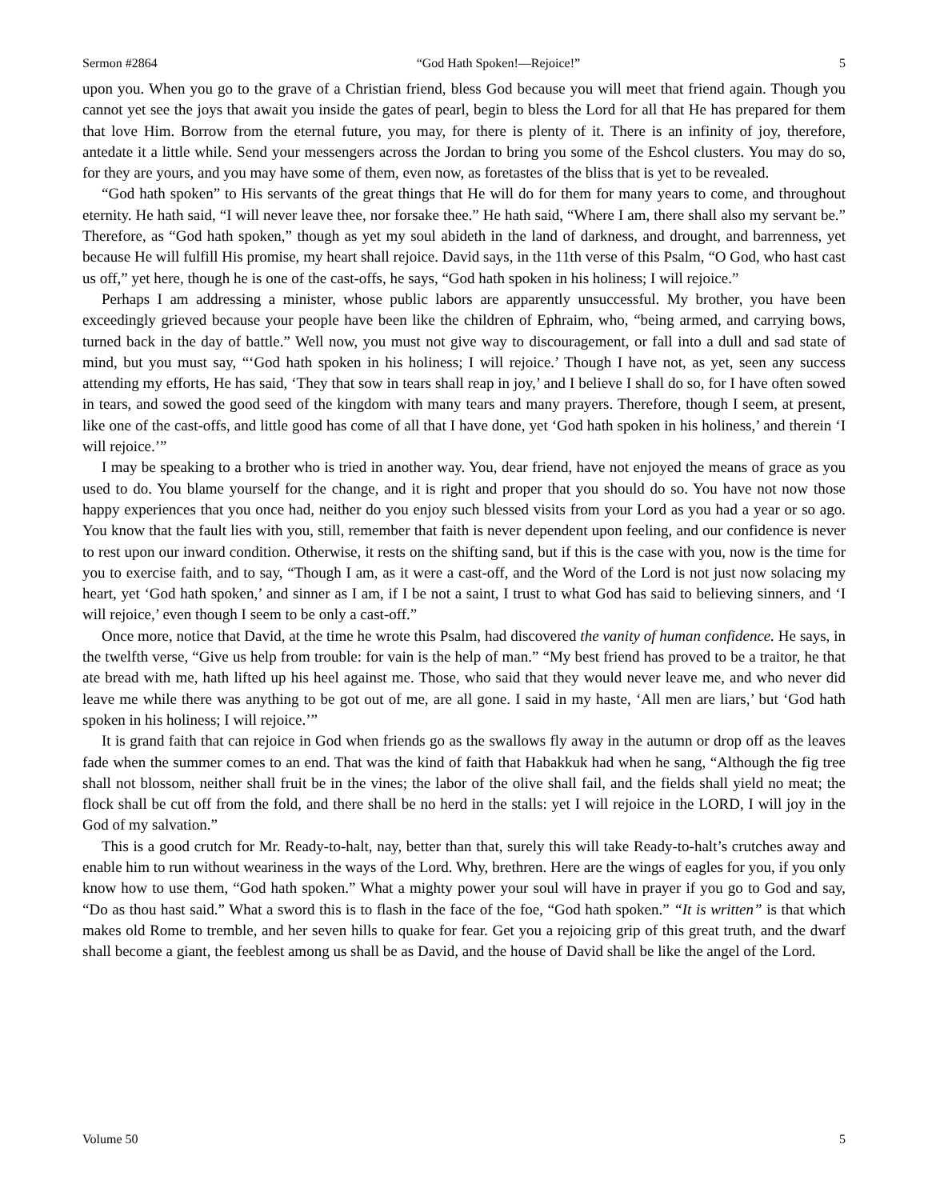Sermon #2864 “God Hath Spoken!—Rejoice!” 5
upon you. When you go to the grave of a Christian friend, bless God because you will meet that friend again. Though you cannot yet see the joys that await you inside the gates of pearl, begin to bless the Lord for all that He has prepared for them that love Him. Borrow from the eternal future, you may, for there is plenty of it. There is an infinity of joy, therefore, antedate it a little while. Send your messengers across the Jordan to bring you some of the Eshcol clusters. You may do so, for they are yours, and you may have some of them, even now, as foretastes of the bliss that is yet to be revealed.
“God hath spoken” to His servants of the great things that He will do for them for many years to come, and throughout eternity. He hath said, “I will never leave thee, nor forsake thee.” He hath said, “Where I am, there shall also my servant be.” Therefore, as “God hath spoken,” though as yet my soul abideth in the land of darkness, and drought, and barrenness, yet because He will fulfill His promise, my heart shall rejoice. David says, in the 11th verse of this Psalm, “O God, who hast cast us off,” yet here, though he is one of the cast-offs, he says, “God hath spoken in his holiness; I will rejoice.”
Perhaps I am addressing a minister, whose public labors are apparently unsuccessful. My brother, you have been exceedingly grieved because your people have been like the children of Ephraim, who, “being armed, and carrying bows, turned back in the day of battle.” Well now, you must not give way to discouragement, or fall into a dull and sad state of mind, but you must say, “‘God hath spoken in his holiness; I will rejoice.’ Though I have not, as yet, seen any success attending my efforts, He has said, ‘They that sow in tears shall reap in joy,’ and I believe I shall do so, for I have often sowed in tears, and sowed the good seed of the kingdom with many tears and many prayers. Therefore, though I seem, at present, like one of the cast-offs, and little good has come of all that I have done, yet ‘God hath spoken in his holiness,’ and therein ‘I will rejoice.’”
I may be speaking to a brother who is tried in another way. You, dear friend, have not enjoyed the means of grace as you used to do. You blame yourself for the change, and it is right and proper that you should do so. You have not now those happy experiences that you once had, neither do you enjoy such blessed visits from your Lord as you had a year or so ago. You know that the fault lies with you, still, remember that faith is never dependent upon feeling, and our confidence is never to rest upon our inward condition. Otherwise, it rests on the shifting sand, but if this is the case with you, now is the time for you to exercise faith, and to say, “Though I am, as it were a cast-off, and the Word of the Lord is not just now solacing my heart, yet ‘God hath spoken,’ and sinner as I am, if I be not a saint, I trust to what God has said to believing sinners, and ‘I will rejoice,’ even though I seem to be only a cast-off.”
Once more, notice that David, at the time he wrote this Psalm, had discovered the vanity of human confidence. He says, in the twelfth verse, “Give us help from trouble: for vain is the help of man.” “My best friend has proved to be a traitor, he that ate bread with me, hath lifted up his heel against me. Those, who said that they would never leave me, and who never did leave me while there was anything to be got out of me, are all gone. I said in my haste, ‘All men are liars,’ but ‘God hath spoken in his holiness; I will rejoice.’”
It is grand faith that can rejoice in God when friends go as the swallows fly away in the autumn or drop off as the leaves fade when the summer comes to an end. That was the kind of faith that Habakkuk had when he sang, “Although the fig tree shall not blossom, neither shall fruit be in the vines; the labor of the olive shall fail, and the fields shall yield no meat; the flock shall be cut off from the fold, and there shall be no herd in the stalls: yet I will rejoice in the LORD, I will joy in the God of my salvation.”
This is a good crutch for Mr. Ready-to-halt, nay, better than that, surely this will take Ready-to-halt’s crutches away and enable him to run without weariness in the ways of the Lord. Why, brethren. Here are the wings of eagles for you, if you only know how to use them, “God hath spoken.” What a mighty power your soul will have in prayer if you go to God and say, “Do as thou hast said.” What a sword this is to flash in the face of the foe, “God hath spoken.” “It is written” is that which makes old Rome to tremble, and her seven hills to quake for fear. Get you a rejoicing grip of this great truth, and the dwarf shall become a giant, the feeblest among us shall be as David, and the house of David shall be like the angel of the Lord.
Volume 50 5